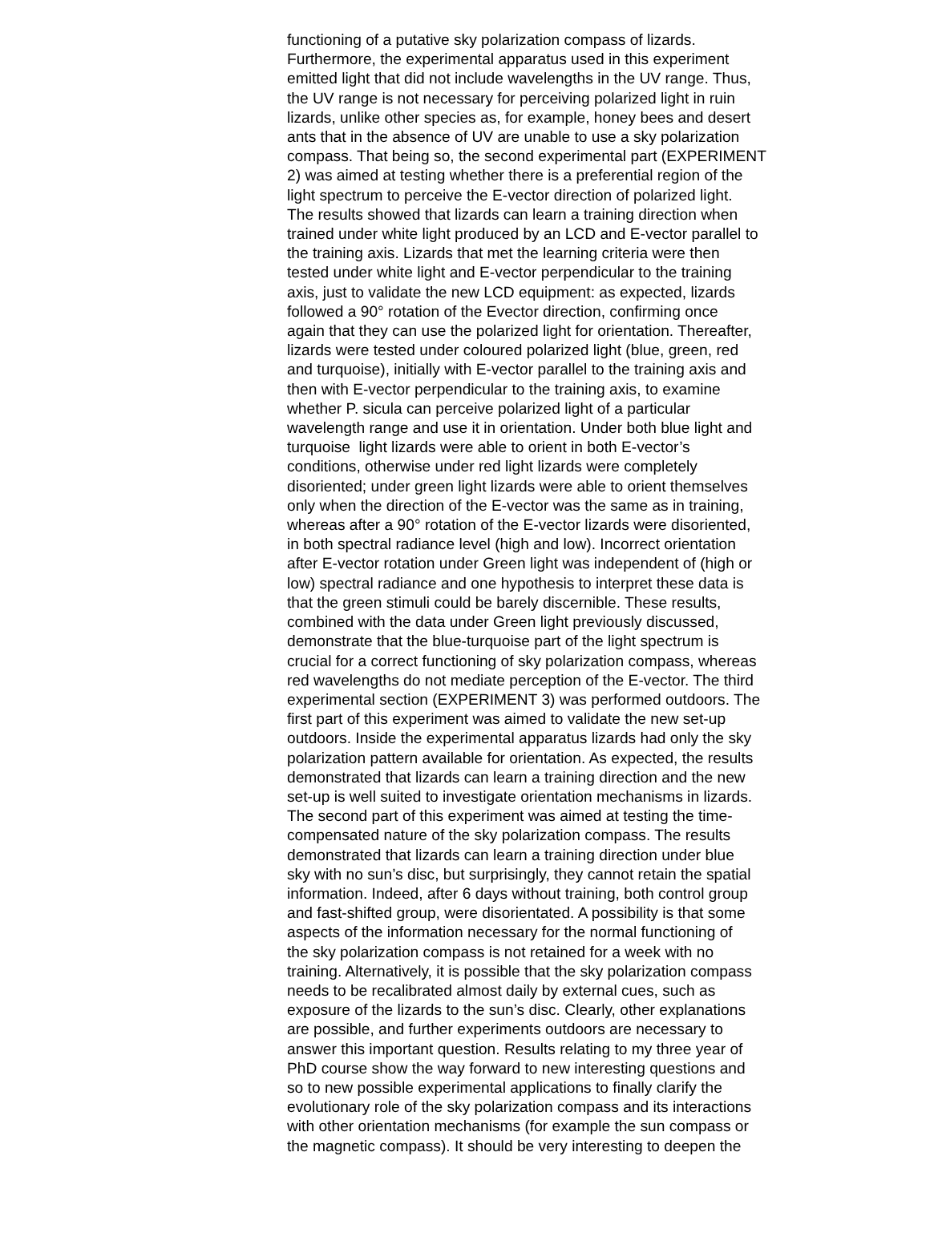functioning of a putative sky polarization compass of lizards.
Furthermore, the experimental apparatus used in this experiment
emitted light that did not include wavelengths in the UV range. Thus,
the UV range is not necessary for perceiving polarized light in ruin
lizards, unlike other species as, for example, honey bees and desert
ants that in the absence of UV are unable to use a sky polarization
compass. That being so, the second experimental part (EXPERIMENT
2) was aimed at testing whether there is a preferential region of the
light spectrum to perceive the E-vector direction of polarized light.
The results showed that lizards can learn a training direction when
trained under white light produced by an LCD and E-vector parallel to
the training axis. Lizards that met the learning criteria were then
tested under white light and E-vector perpendicular to the training
axis, just to validate the new LCD equipment: as expected, lizards
followed a 90° rotation of the Evector direction, confirming once
again that they can use the polarized light for orientation. Thereafter,
lizards were tested under coloured polarized light (blue, green, red
and turquoise), initially with E-vector parallel to the training axis and
then with E-vector perpendicular to the training axis, to examine
whether P. sicula can perceive polarized light of a particular
wavelength range and use it in orientation. Under both blue light and
turquoise light lizards were able to orient in both E-vector’s
conditions, otherwise under red light lizards were completely
disoriented; under green light lizards were able to orient themselves
only when the direction of the E-vector was the same as in training,
whereas after a 90° rotation of the E-vector lizards were disoriented,
in both spectral radiance level (high and low). Incorrect orientation
after E-vector rotation under Green light was independent of (high or
low) spectral radiance and one hypothesis to interpret these data is
that the green stimuli could be barely discernible. These results,
combined with the data under Green light previously discussed,
demonstrate that the blue-turquoise part of the light spectrum is
crucial for a correct functioning of sky polarization compass, whereas
red wavelengths do not mediate perception of the E-vector. The third
experimental section (EXPERIMENT 3) was performed outdoors. The
first part of this experiment was aimed to validate the new set-up
outdoors. Inside the experimental apparatus lizards had only the sky
polarization pattern available for orientation. As expected, the results
demonstrated that lizards can learn a training direction and the new
set-up is well suited to investigate orientation mechanisms in lizards.
The second part of this experiment was aimed at testing the time-
compensated nature of the sky polarization compass. The results
demonstrated that lizards can learn a training direction under blue
sky with no sun’s disc, but surprisingly, they cannot retain the spatial
information. Indeed, after 6 days without training, both control group
and fast-shifted group, were disorientated. A possibility is that some
aspects of the information necessary for the normal functioning of
the sky polarization compass is not retained for a week with no
training. Alternatively, it is possible that the sky polarization compass
needs to be recalibrated almost daily by external cues, such as
exposure of the lizards to the sun’s disc. Clearly, other explanations
are possible, and further experiments outdoors are necessary to
answer this important question. Results relating to my three year of
PhD course show the way forward to new interesting questions and
so to new possible experimental applications to finally clarify the
evolutionary role of the sky polarization compass and its interactions
with other orientation mechanisms (for example the sun compass or
the magnetic compass). It should be very interesting to deepen the